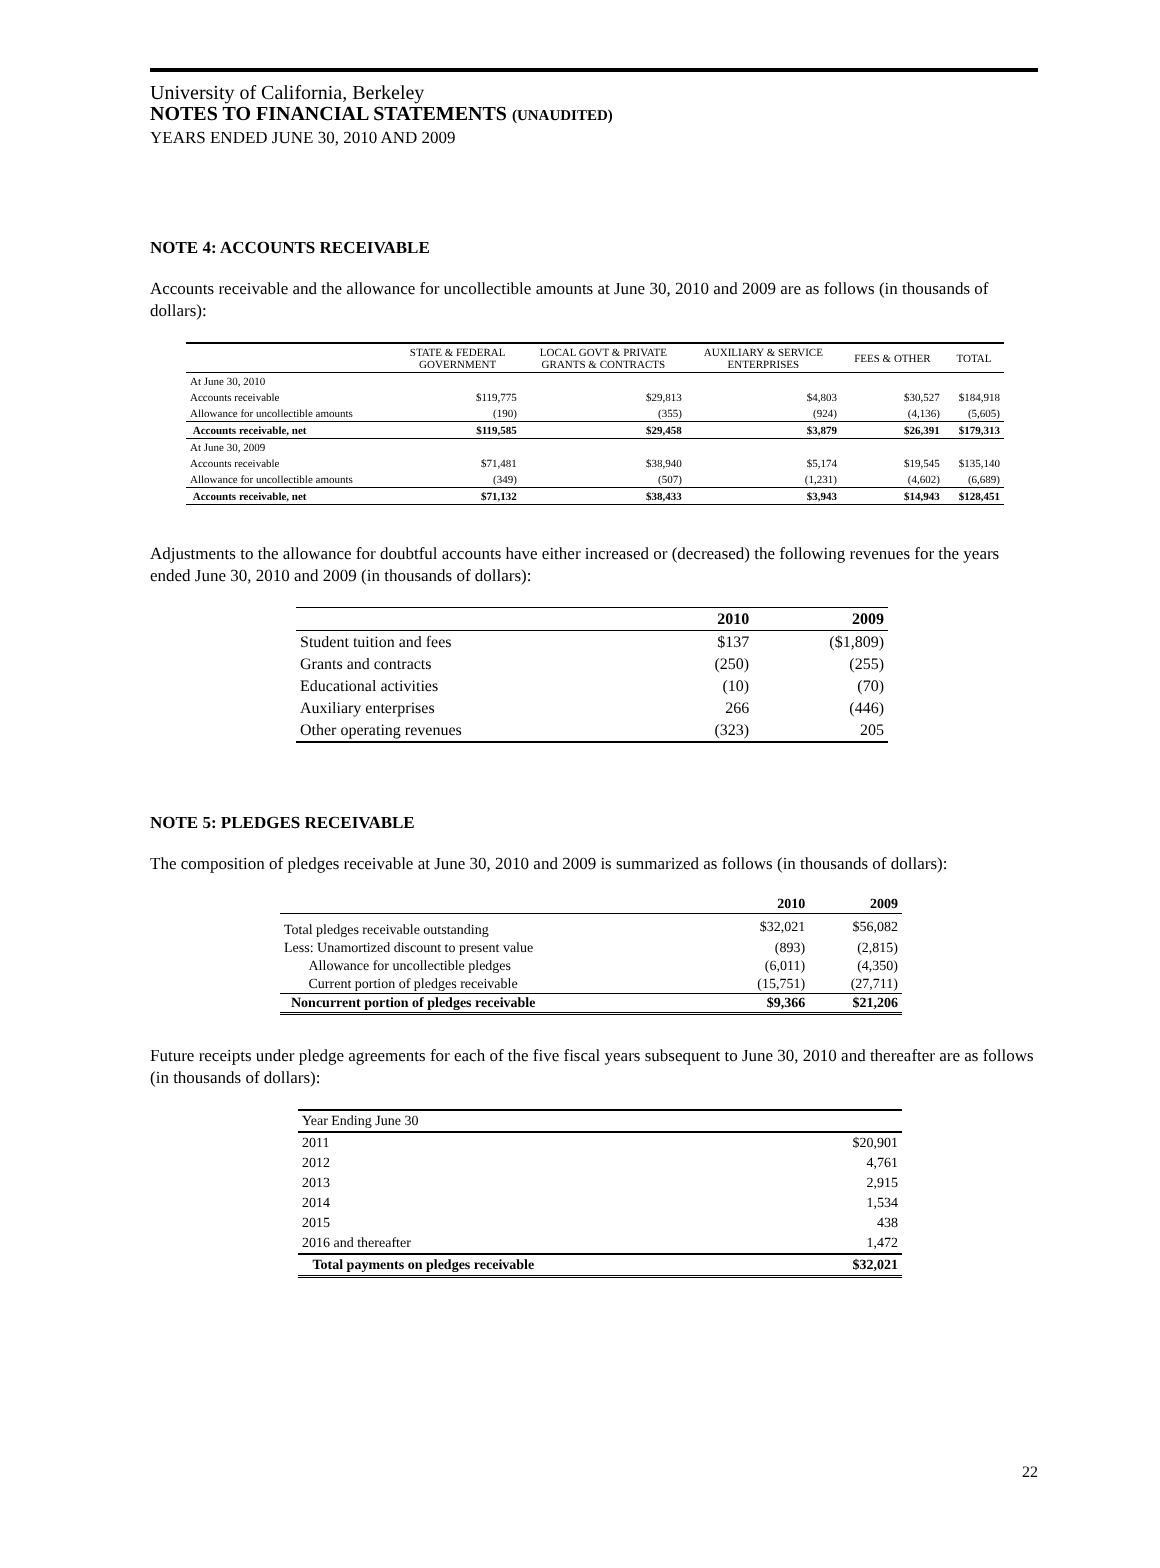University of California, Berkeley
NOTES TO FINANCIAL STATEMENTS (UNAUDITED)
YEARS ENDED JUNE 30, 2010 AND 2009
NOTE 4: ACCOUNTS RECEIVABLE
Accounts receivable and the allowance for uncollectible amounts at June 30, 2010 and 2009 are as follows (in thousands of dollars):
| | STATE & FEDERAL GOVERNMENT | LOCAL GOVT & PRIVATE GRANTS & CONTRACTS | AUXILIARY & SERVICE ENTERPRISES | FEES & OTHER | TOTAL |
| --- | --- | --- | --- | --- | --- |
| At June 30, 2010 | | | | | |
| Accounts receivable | $119,775 | $29,813 | $4,803 | $30,527 | $184,918 |
| Allowance for uncollectible amounts | (190) | (355) | (924) | (4,136) | (5,605) |
| Accounts receivable, net | $119,585 | $29,458 | $3,879 | $26,391 | $179,313 |
| At June 30, 2009 | | | | | |
| Accounts receivable | $71,481 | $38,940 | $5,174 | $19,545 | $135,140 |
| Allowance for uncollectible amounts | (349) | (507) | (1,231) | (4,602) | (6,689) |
| Accounts receivable, net | $71,132 | $38,433 | $3,943 | $14,943 | $128,451 |
Adjustments to the allowance for doubtful accounts have either increased or (decreased) the following revenues for the years ended June 30, 2010 and 2009 (in thousands of dollars):
| | 2010 | 2009 |
| --- | --- | --- |
| Student tuition and fees | $137 | ($1,809) |
| Grants and contracts | (250) | (255) |
| Educational activities | (10) | (70) |
| Auxiliary enterprises | 266 | (446) |
| Other operating revenues | (323) | 205 |
NOTE 5: PLEDGES RECEIVABLE
The composition of pledges receivable at June 30, 2010 and 2009 is summarized as follows (in thousands of dollars):
| | 2010 | 2009 |
| --- | --- | --- |
| Total pledges receivable outstanding | $32,021 | $56,082 |
| Less: Unamortized discount to present value | (893) | (2,815) |
| Allowance for uncollectible pledges | (6,011) | (4,350) |
| Current portion of pledges receivable | (15,751) | (27,711) |
| Noncurrent portion of pledges receivable | $9,366 | $21,206 |
Future receipts under pledge agreements for each of the five fiscal years subsequent to June 30, 2010 and thereafter are as follows (in thousands of dollars):
| Year Ending June 30 | |
| 2011 | $20,901 |
| 2012 | 4,761 |
| 2013 | 2,915 |
| 2014 | 1,534 |
| 2015 | 438 |
| 2016 and thereafter | 1,472 |
| Total payments on pledges receivable | $32,021 |
22